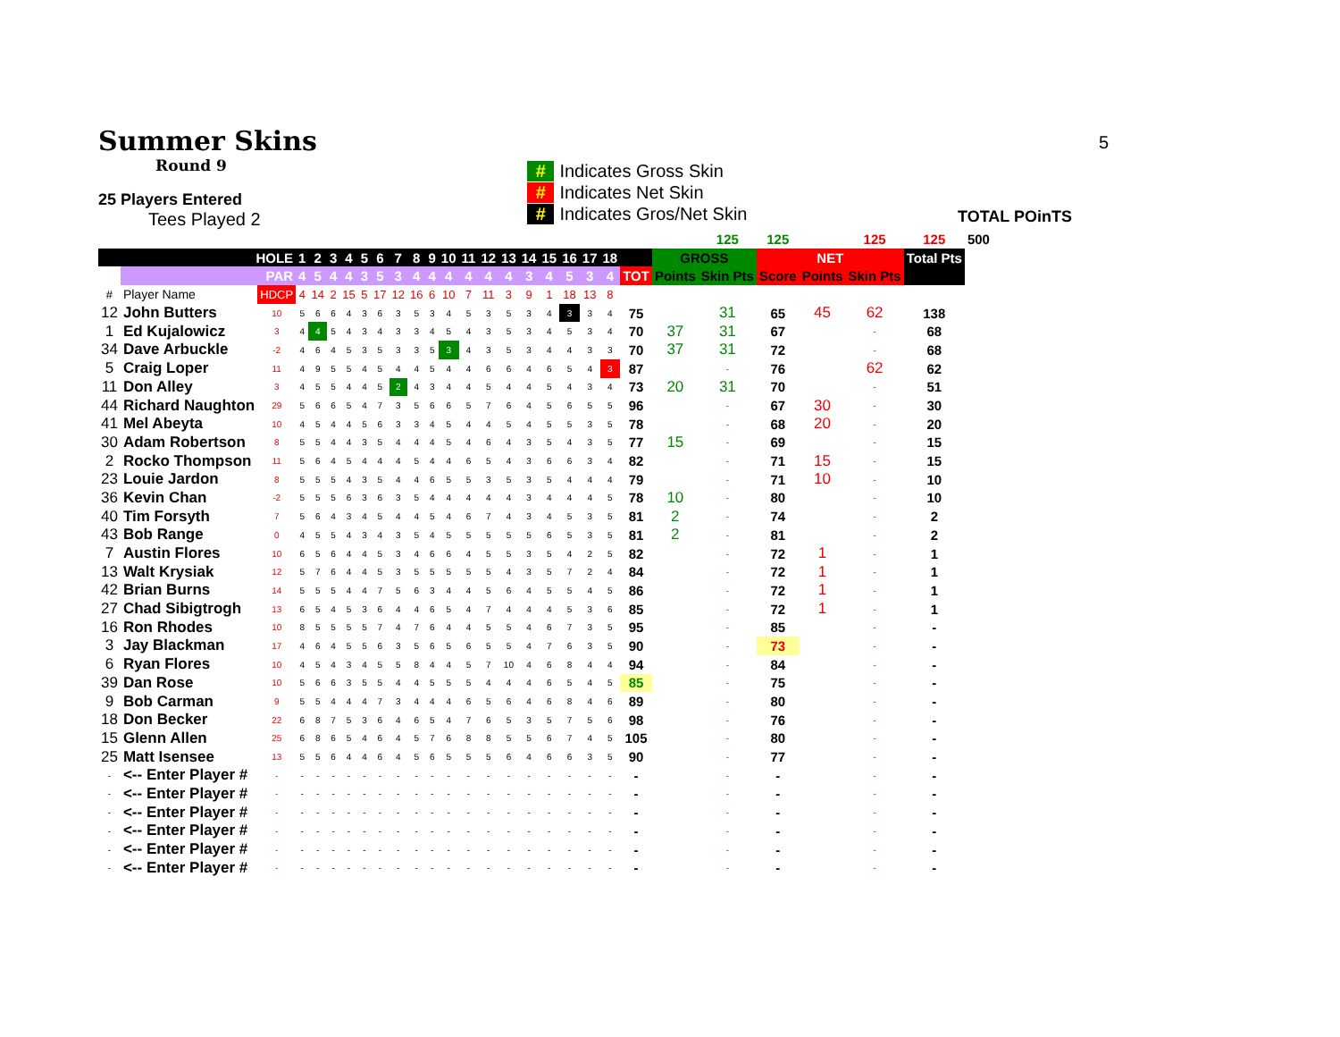5
Summer Skins
Round 9
25 Players Entered
Tees Played 2
# Indicates Gross Skin
# Indicates Net Skin
# Indicates Gros/Net Skin
TOTAL POinTS
| | | | | | | | | | | | | | | | | | | | | | | | 125 | 125 | | 125 | 125 | 500 |
| | HOLE | | 1 | 2 | 3 | 4 | 5 | 6 | 7 | 8 | 9 | 10 | 11 | 12 | 13 | 14 | 15 | 16 | 17 | 18 | | GROSS | | NET | | | Total Pts | |
| | PAR | | 4 | 5 | 4 | 4 | 3 | 5 | 3 | 4 | 4 | 4 | 4 | 4 | 4 | 3 | 4 | 5 | 3 | 4 | TOT | Points | Skin Pts | Score | Points | Skin Pts | | |
| # | Player Name | HDCP | 4 | 14 | 2 | 15 | 5 | 17 | 12 | 16 | 6 | 10 | 7 | 11 | 3 | 9 | 1 | 18 | 13 | 8 | | | | | | | | |
| 12 | John Butters | 10 | 5 | 6 | 6 | 4 | 3 | 6 | 3 | 5 | 3 | 4 | 5 | 3 | 5 | 3 | 4 | 3 | 3 | 4 | 75 | | 31 | 65 | 45 | 62 | 138 | |
| 1 | Ed Kujalowicz | 3 | 4 | 4 | 5 | 4 | 3 | 4 | 3 | 3 | 4 | 5 | 4 | 3 | 5 | 3 | 4 | 5 | 3 | 4 | 70 | 37 | 31 | 67 | | - | 68 | |
| 34 | Dave Arbuckle | -2 | 4 | 6 | 4 | 5 | 3 | 5 | 3 | 3 | 5 | 3 | 4 | 3 | 5 | 3 | 4 | 4 | 3 | 3 | 70 | 37 | 31 | 72 | | - | 68 | |
| 5 | Craig Loper | 11 | 4 | 9 | 5 | 5 | 4 | 5 | 4 | 4 | 5 | 4 | 4 | 6 | 6 | 4 | 6 | 5 | 4 | 3 | 87 | | - | 76 | | 62 | 62 | |
| 11 | Don Alley | 3 | 4 | 5 | 5 | 4 | 4 | 5 | 2 | 4 | 3 | 4 | 4 | 5 | 4 | 4 | 5 | 4 | 3 | 4 | 73 | 20 | 31 | 70 | | - | 51 | |
| 44 | Richard Naughton | 29 | 5 | 6 | 6 | 5 | 4 | 7 | 3 | 5 | 6 | 6 | 5 | 7 | 6 | 4 | 5 | 6 | 5 | 5 | 96 | | - | 67 | 30 | - | 30 | |
| 41 | Mel Abeyta | 10 | 4 | 5 | 4 | 4 | 5 | 6 | 3 | 3 | 4 | 5 | 4 | 4 | 5 | 4 | 5 | 5 | 3 | 5 | 78 | | - | 68 | 20 | - | 20 | |
| 30 | Adam Robertson | 8 | 5 | 5 | 4 | 4 | 3 | 5 | 4 | 4 | 4 | 5 | 4 | 6 | 4 | 3 | 5 | 4 | 3 | 5 | 77 | 15 | - | 69 | | - | 15 | |
| 2 | Rocko Thompson | 11 | 5 | 6 | 4 | 5 | 4 | 4 | 4 | 5 | 4 | 4 | 6 | 5 | 4 | 3 | 6 | 6 | 3 | 4 | 82 | | - | 71 | 15 | - | 15 | |
| 23 | Louie Jardon | 8 | 5 | 5 | 5 | 4 | 3 | 5 | 4 | 4 | 6 | 5 | 5 | 3 | 5 | 3 | 5 | 4 | 4 | 4 | 79 | | - | 71 | 10 | - | 10 | |
| 36 | Kevin Chan | -2 | 5 | 5 | 5 | 6 | 3 | 6 | 3 | 5 | 4 | 4 | 4 | 4 | 4 | 3 | 4 | 4 | 4 | 5 | 78 | 10 | - | 80 | | - | 10 | |
| 40 | Tim Forsyth | 7 | 5 | 6 | 4 | 3 | 4 | 5 | 4 | 4 | 5 | 4 | 6 | 7 | 4 | 3 | 4 | 5 | 3 | 5 | 81 | 2 | - | 74 | | - | 2 | |
| 43 | Bob Range | 0 | 4 | 5 | 5 | 4 | 3 | 4 | 3 | 5 | 4 | 5 | 5 | 5 | 5 | 5 | 6 | 5 | 3 | 5 | 81 | 2 | - | 81 | | - | 2 | |
| 7 | Austin Flores | 10 | 6 | 5 | 6 | 4 | 4 | 5 | 3 | 4 | 6 | 6 | 4 | 5 | 5 | 3 | 5 | 4 | 2 | 5 | 82 | | - | 72 | 1 | - | 1 | |
| 13 | Walt Krysiak | 12 | 5 | 7 | 6 | 4 | 4 | 5 | 3 | 5 | 5 | 5 | 5 | 5 | 4 | 3 | 5 | 7 | 2 | 4 | 84 | | - | 72 | 1 | - | 1 | |
| 42 | Brian Burns | 14 | 5 | 5 | 5 | 4 | 4 | 7 | 5 | 6 | 3 | 4 | 4 | 5 | 6 | 4 | 5 | 5 | 4 | 5 | 86 | | - | 72 | 1 | - | 1 | |
| 27 | Chad Sibigtrogh | 13 | 6 | 5 | 4 | 5 | 3 | 6 | 4 | 4 | 6 | 5 | 4 | 7 | 4 | 4 | 4 | 5 | 3 | 6 | 85 | | - | 72 | 1 | - | 1 | |
| 16 | Ron Rhodes | 10 | 8 | 5 | 5 | 5 | 5 | 7 | 4 | 7 | 6 | 4 | 4 | 5 | 5 | 4 | 6 | 7 | 3 | 5 | 95 | | - | 85 | | - | - | |
| 3 | Jay Blackman | 17 | 4 | 6 | 4 | 5 | 5 | 6 | 3 | 5 | 6 | 5 | 6 | 5 | 5 | 4 | 7 | 6 | 3 | 5 | 90 | | - | 73 | | - | - | |
| 6 | Ryan Flores | 10 | 4 | 5 | 4 | 3 | 4 | 5 | 5 | 8 | 4 | 4 | 5 | 7 | 10 | 4 | 6 | 8 | 4 | 4 | 94 | | - | 84 | | - | - | |
| 39 | Dan Rose | 10 | 5 | 6 | 6 | 3 | 5 | 5 | 4 | 4 | 5 | 5 | 5 | 4 | 4 | 4 | 6 | 5 | 4 | 5 | 85 | | - | 75 | | - | - | |
| 9 | Bob Carman | 9 | 5 | 5 | 4 | 4 | 4 | 7 | 3 | 4 | 4 | 4 | 6 | 5 | 6 | 4 | 6 | 8 | 4 | 6 | 89 | | - | 80 | | - | - | |
| 18 | Don Becker | 22 | 6 | 8 | 7 | 5 | 3 | 6 | 4 | 6 | 5 | 4 | 7 | 6 | 5 | 3 | 5 | 7 | 5 | 6 | 98 | | - | 76 | | - | - | |
| 15 | Glenn Allen | 25 | 6 | 8 | 6 | 5 | 4 | 6 | 4 | 5 | 7 | 6 | 8 | 8 | 5 | 5 | 6 | 7 | 4 | 5 | 105 | | - | 80 | | - | - | |
| 25 | Matt Isensee | 13 | 5 | 5 | 6 | 4 | 4 | 6 | 4 | 5 | 6 | 5 | 5 | 5 | 6 | 4 | 6 | 6 | 3 | 5 | 90 | | - | 77 | | - | - | |
| - | <-- Enter Player # | - | - | - | - | - | - | - | - | - | - | - | - | - | - | - | - | - | - | - | - | | - | - | | - | - | |
| - | <-- Enter Player # | - | - | - | - | - | - | - | - | - | - | - | - | - | - | - | - | - | - | - | - | | - | - | | - | - | |
| - | <-- Enter Player # | - | - | - | - | - | - | - | - | - | - | - | - | - | - | - | - | - | - | - | - | | - | - | | - | - | |
| - | <-- Enter Player # | - | - | - | - | - | - | - | - | - | - | - | - | - | - | - | - | - | - | - | - | | - | - | | - | - | |
| - | <-- Enter Player # | - | - | - | - | - | - | - | - | - | - | - | - | - | - | - | - | - | - | - | - | | - | - | | - | - | |
| - | <-- Enter Player # | - | - | - | - | - | - | - | - | - | - | - | - | - | - | - | - | - | - | - | - | | - | - | | - | - | |